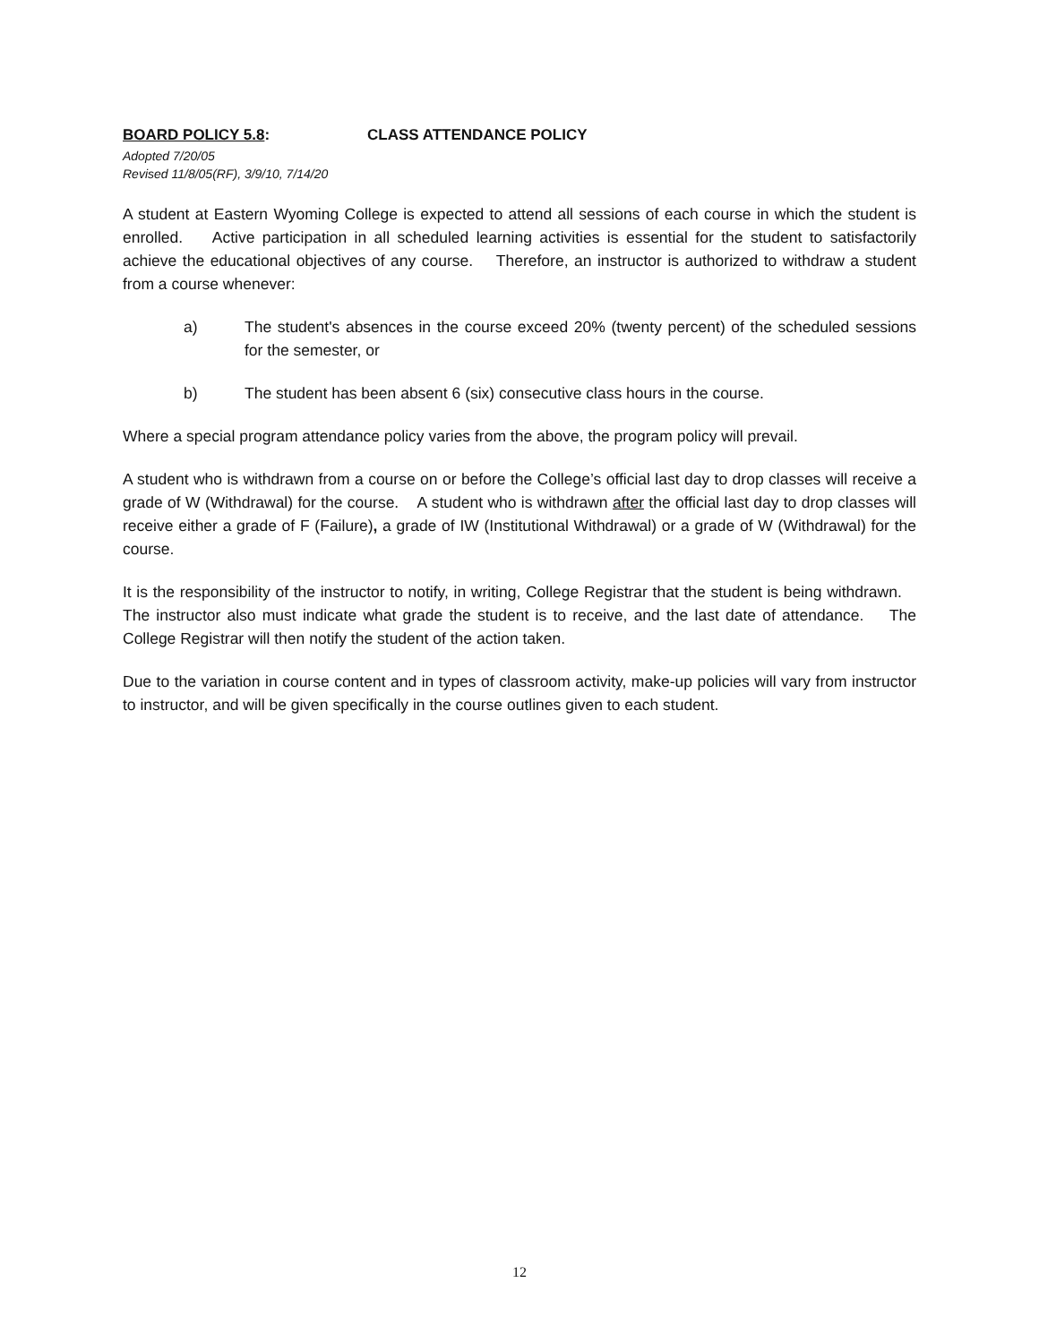BOARD POLICY 5.8: CLASS ATTENDANCE POLICY
Adopted 7/20/05
Revised 11/8/05(RF), 3/9/10, 7/14/20
A student at Eastern Wyoming College is expected to attend all sessions of each course in which the student is enrolled. Active participation in all scheduled learning activities is essential for the student to satisfactorily achieve the educational objectives of any course. Therefore, an instructor is authorized to withdraw a student from a course whenever:
a) The student's absences in the course exceed 20% (twenty percent) of the scheduled sessions for the semester, or
b) The student has been absent 6 (six) consecutive class hours in the course.
Where a special program attendance policy varies from the above, the program policy will prevail.
A student who is withdrawn from a course on or before the College’s official last day to drop classes will receive a grade of W (Withdrawal) for the course. A student who is withdrawn after the official last day to drop classes will receive either a grade of F (Failure), a grade of IW (Institutional Withdrawal) or a grade of W (Withdrawal) for the course.
It is the responsibility of the instructor to notify, in writing, College Registrar that the student is being withdrawn. The instructor also must indicate what grade the student is to receive, and the last date of attendance. The College Registrar will then notify the student of the action taken.
Due to the variation in course content and in types of classroom activity, make-up policies will vary from instructor to instructor, and will be given specifically in the course outlines given to each student.
12